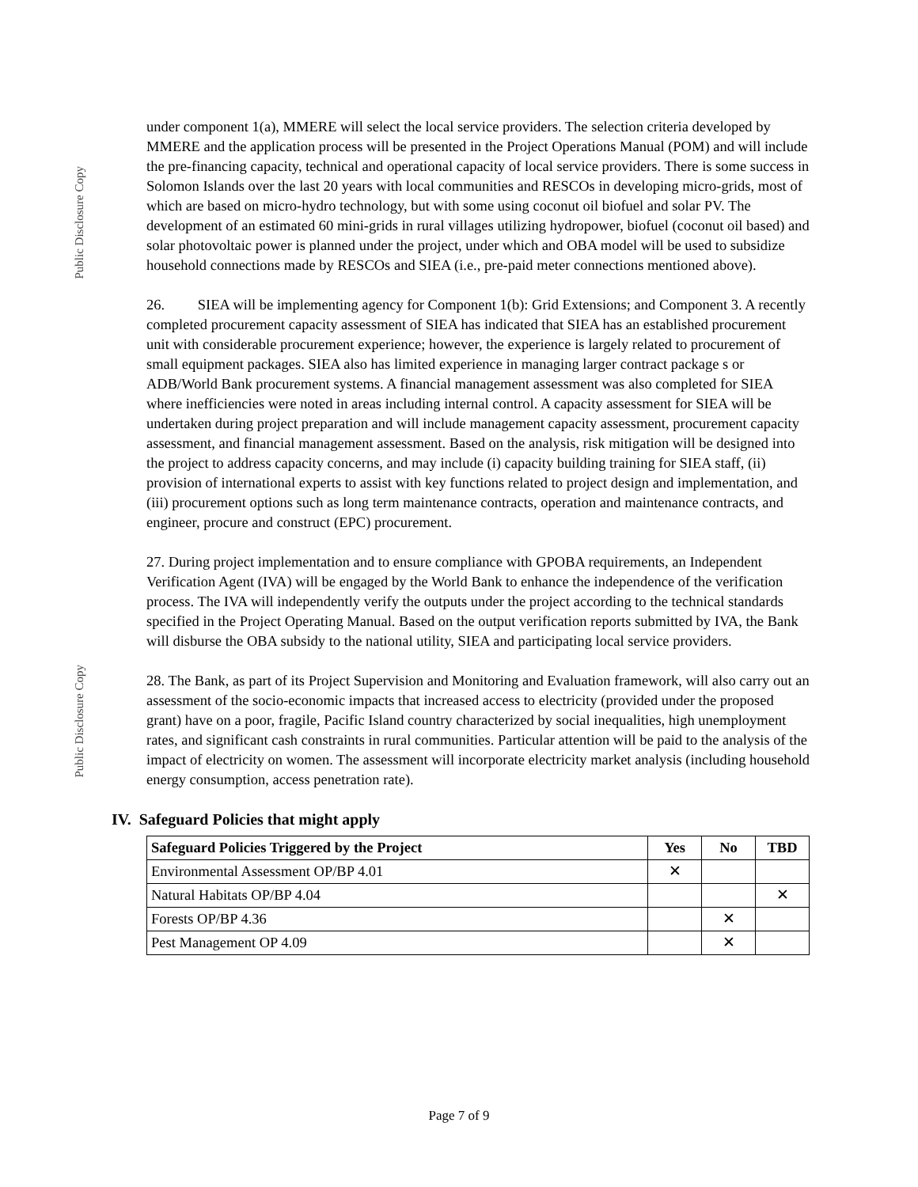Public Disclosure Copy
Public Disclosure Copy
under component 1(a), MMERE will select the local service providers. The selection criteria developed by MMERE and the application process will be presented in the Project Operations Manual (POM) and will include the pre-financing capacity, technical and operational capacity of local service providers. There is some success in Solomon Islands over the last 20 years with local communities and RESCOs in developing micro-grids, most of which are based on micro-hydro technology, but with some using coconut oil biofuel and solar PV. The development of an estimated 60 mini-grids in rural villages utilizing hydropower, biofuel (coconut oil based) and solar photovoltaic power is planned under the project, under which and OBA model will be used to subsidize household connections made by RESCOs and SIEA (i.e., pre-paid meter connections mentioned above).
26. SIEA will be implementing agency for Component 1(b): Grid Extensions; and Component 3. A recently completed procurement capacity assessment of SIEA has indicated that SIEA has an established procurement unit with considerable procurement experience; however, the experience is largely related to procurement of small equipment packages. SIEA also has limited experience in managing larger contract package s or ADB/World Bank procurement systems. A financial management assessment was also completed for SIEA where inefficiencies were noted in areas including internal control. A capacity assessment for SIEA will be undertaken during project preparation and will include management capacity assessment, procurement capacity assessment, and financial management assessment. Based on the analysis, risk mitigation will be designed into the project to address capacity concerns, and may include (i) capacity building training for SIEA staff, (ii) provision of international experts to assist with key functions related to project design and implementation, and (iii) procurement options such as long term maintenance contracts, operation and maintenance contracts, and engineer, procure and construct (EPC) procurement.
27. During project implementation and to ensure compliance with GPOBA requirements, an Independent Verification Agent (IVA) will be engaged by the World Bank to enhance the independence of the verification process. The IVA will independently verify the outputs under the project according to the technical standards specified in the Project Operating Manual. Based on the output verification reports submitted by IVA, the Bank will disburse the OBA subsidy to the national utility, SIEA and participating local service providers.
28. The Bank, as part of its Project Supervision and Monitoring and Evaluation framework, will also carry out an assessment of the socio-economic impacts that increased access to electricity (provided under the proposed grant) have on a poor, fragile, Pacific Island country characterized by social inequalities, high unemployment rates, and significant cash constraints in rural communities. Particular attention will be paid to the analysis of the impact of electricity on women. The assessment will incorporate electricity market analysis (including household energy consumption, access penetration rate).
IV. Safeguard Policies that might apply
| Safeguard Policies Triggered by the Project | Yes | No | TBD |
| --- | --- | --- | --- |
| Environmental Assessment OP/BP 4.01 | ✕ | | |
| Natural Habitats OP/BP 4.04 | | | ✕ |
| Forests OP/BP 4.36 | | ✕ | |
| Pest Management OP 4.09 | | ✕ | |
Page 7 of 9